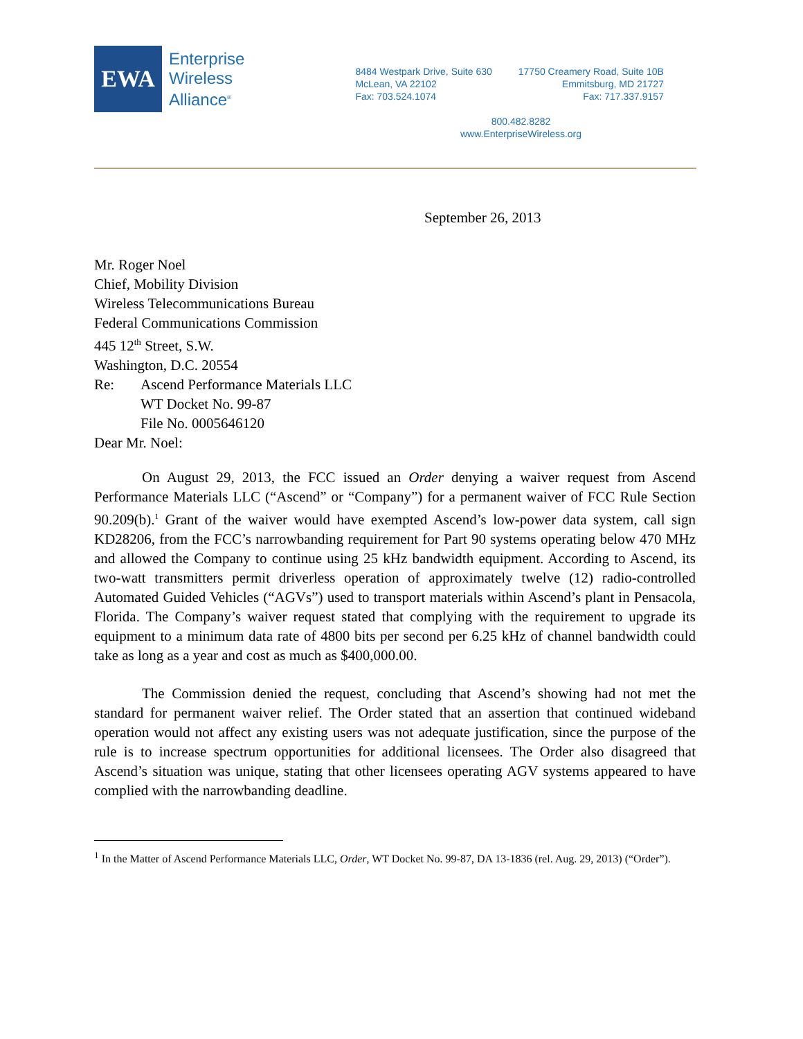EWA
Enterprise
Wireless
Alliance<sup>®</sup>
8484 Westpark Drive, Suite 630
McLean, VA 22102
Fax: 703.524.1074
17750 Creamery Road, Suite 10B
Emmitsburg, MD 21727
Fax: 717.337.9157
800.482.8282
www.EnterpriseWireless.org
September 26, 2013
Mr. Roger Noel
Chief, Mobility Division
Wireless Telecommunications Bureau
Federal Communications Commission
445 12<sup>th</sup> Street, S.W.
Washington, D.C. 20554
Re: Ascend Performance Materials LLC
WT Docket No. 99-87
File No. 0005646120
Dear Mr. Noel:
On August 29, 2013, the FCC issued an Order denying a waiver request from Ascend Performance Materials LLC (“Ascend” or “Company”) for a permanent waiver of FCC Rule Section 90.209(b).<sup>1</sup> Grant of the waiver would have exempted Ascend’s low-power data system, call sign KD28206, from the FCC’s narrowbanding requirement for Part 90 systems operating below 470 MHz and allowed the Company to continue using 25 kHz bandwidth equipment. According to Ascend, its two-watt transmitters permit driverless operation of approximately twelve (12) radio-controlled Automated Guided Vehicles (“AGVs”) used to transport materials within Ascend’s plant in Pensacola, Florida. The Company’s waiver request stated that complying with the requirement to upgrade its equipment to a minimum data rate of 4800 bits per second per 6.25 kHz of channel bandwidth could take as long as a year and cost as much as $400,000.00.
The Commission denied the request, concluding that Ascend’s showing had not met the standard for permanent waiver relief. The Order stated that an assertion that continued wideband operation would not affect any existing users was not adequate justification, since the purpose of the rule is to increase spectrum opportunities for additional licensees. The Order also disagreed that Ascend’s situation was unique, stating that other licensees operating AGV systems appeared to have complied with the narrowbanding deadline.
<sup>1</sup> In the Matter of Ascend Performance Materials LLC, Order, WT Docket No. 99-87, DA 13-1836 (rel. Aug. 29, 2013) (“Order”).